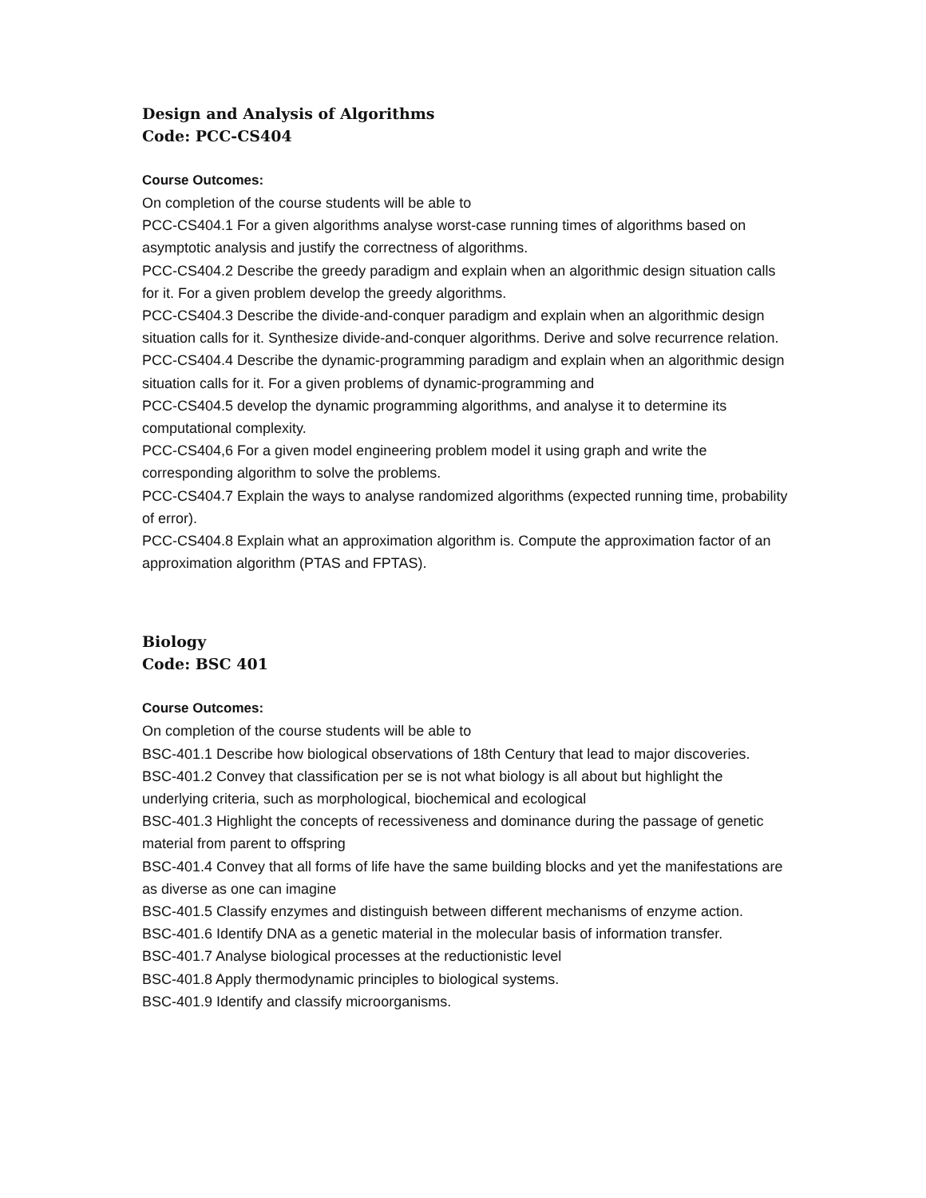Design and Analysis of Algorithms
Code: PCC-CS404
Course Outcomes:
On completion of the course students will be able to
PCC-CS404.1 For a given algorithms analyse worst-case running times of algorithms based on asymptotic analysis and justify the correctness of algorithms.
PCC-CS404.2 Describe the greedy paradigm and explain when an algorithmic design situation calls for it. For a given problem develop the greedy algorithms.
PCC-CS404.3 Describe the divide-and-conquer paradigm and explain when an algorithmic design situation calls for it. Synthesize divide-and-conquer algorithms. Derive and solve recurrence relation.
PCC-CS404.4 Describe the dynamic-programming paradigm and explain when an algorithmic design situation calls for it. For a given problems of dynamic-programming and
PCC-CS404.5 develop the dynamic programming algorithms, and analyse it to determine its computational complexity.
PCC-CS404,6 For a given model engineering problem model it using graph and write the corresponding algorithm to solve the problems.
PCC-CS404.7 Explain the ways to analyse randomized algorithms (expected running time, probability of error).
PCC-CS404.8 Explain what an approximation algorithm is. Compute the approximation factor of an approximation algorithm (PTAS and FPTAS).
Biology
Code: BSC 401
Course Outcomes:
On completion of the course students will be able to
BSC-401.1 Describe how biological observations of 18th Century that lead to major discoveries.
BSC-401.2 Convey that classification per se is not what biology is all about but highlight the underlying criteria, such as morphological, biochemical and ecological
BSC-401.3 Highlight the concepts of recessiveness and dominance during the passage of genetic material from parent to offspring
BSC-401.4 Convey that all forms of life have the same building blocks and yet the manifestations are as diverse as one can imagine
BSC-401.5 Classify enzymes and distinguish between different mechanisms of enzyme action.
BSC-401.6 Identify DNA as a genetic material in the molecular basis of information transfer.
BSC-401.7 Analyse biological processes at the reductionistic level
BSC-401.8 Apply thermodynamic principles to biological systems.
BSC-401.9 Identify and classify microorganisms.